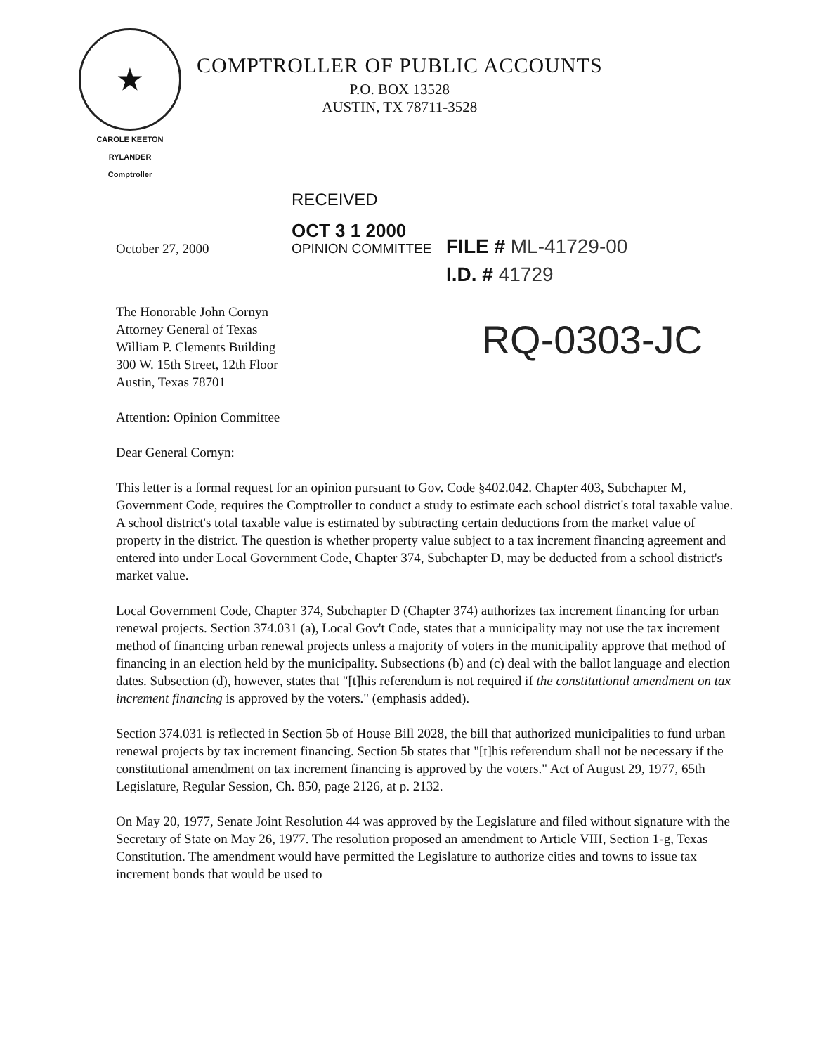★
CAROLE KEETON RYLANDER
Comptroller
COMPTROLLER OF PUBLIC ACCOUNTS
P.O. BOX 13528
AUSTIN, TX 78711-3528
October 27, 2000
RECEIVED
OCT 3 1 2000
OPINION COMMITTEE
FILE # ML-41729-00
I.D. # 41729
RQ-0303-JC
The Honorable John Cornyn
Attorney General of Texas
William P. Clements Building
300 W. 15th Street, 12th Floor
Austin, Texas 78701
Attention: Opinion Committee
Dear General Cornyn:
This letter is a formal request for an opinion pursuant to Gov. Code §402.042. Chapter 403, Subchapter M, Government Code, requires the Comptroller to conduct a study to estimate each school district's total taxable value. A school district's total taxable value is estimated by subtracting certain deductions from the market value of property in the district. The question is whether property value subject to a tax increment financing agreement and entered into under Local Government Code, Chapter 374, Subchapter D, may be deducted from a school district's market value.
Local Government Code, Chapter 374, Subchapter D (Chapter 374) authorizes tax increment financing for urban renewal projects. Section 374.031 (a), Local Gov't Code, states that a municipality may not use the tax increment method of financing urban renewal projects unless a majority of voters in the municipality approve that method of financing in an election held by the municipality. Subsections (b) and (c) deal with the ballot language and election dates. Subsection (d), however, states that "[t]his referendum is not required if the constitutional amendment on tax increment financing is approved by the voters." (emphasis added).
Section 374.031 is reflected in Section 5b of House Bill 2028, the bill that authorized municipalities to fund urban renewal projects by tax increment financing. Section 5b states that "[t]his referendum shall not be necessary if the constitutional amendment on tax increment financing is approved by the voters." Act of August 29, 1977, 65th Legislature, Regular Session, Ch. 850, page 2126, at p. 2132.
On May 20, 1977, Senate Joint Resolution 44 was approved by the Legislature and filed without signature with the Secretary of State on May 26, 1977. The resolution proposed an amendment to Article VIII, Section 1-g, Texas Constitution. The amendment would have permitted the Legislature to authorize cities and towns to issue tax increment bonds that would be used to